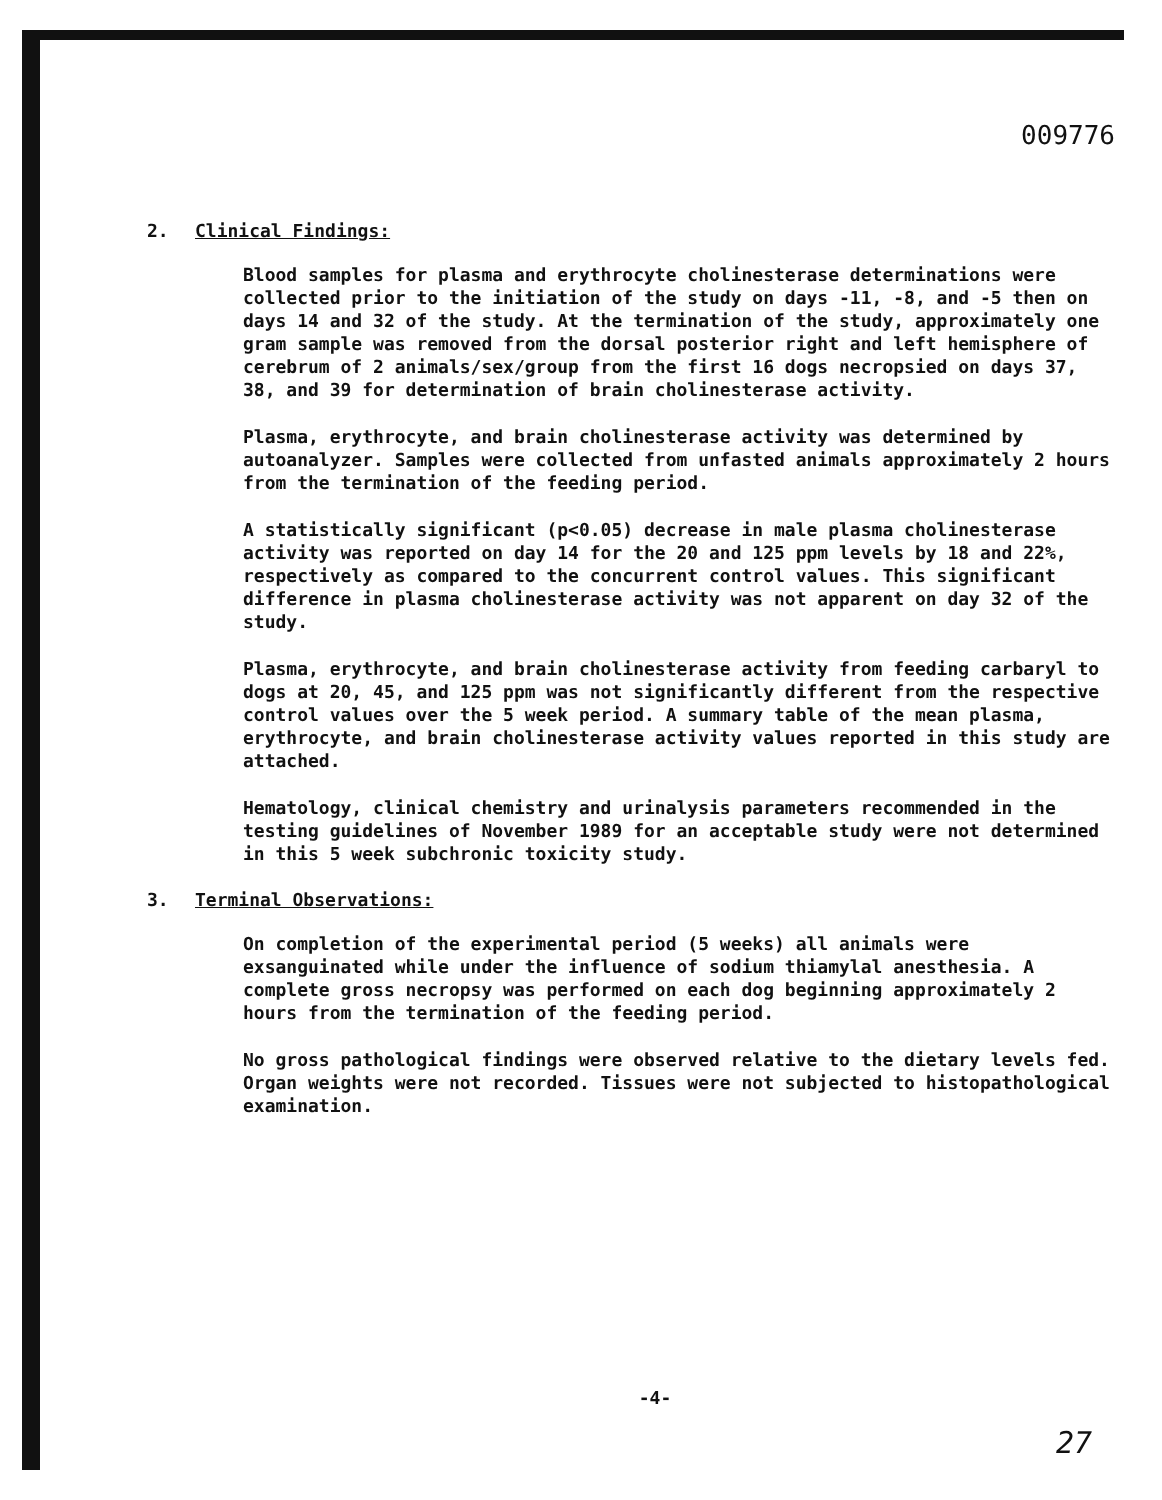009776
2. Clinical Findings:
Blood samples for plasma and erythrocyte cholinesterase determinations were collected prior to the initiation of the study on days -11, -8, and -5 then on days 14 and 32 of the study. At the termination of the study, approximately one gram sample was removed from the dorsal posterior right and left hemisphere of cerebrum of 2 animals/sex/group from the first 16 dogs necropsied on days 37, 38, and 39 for determination of brain cholinesterase activity.
Plasma, erythrocyte, and brain cholinesterase activity was determined by autoanalyzer. Samples were collected from unfasted animals approximately 2 hours from the termination of the feeding period.
A statistically significant (p<0.05) decrease in male plasma cholinesterase activity was reported on day 14 for the 20 and 125 ppm levels by 18 and 22%, respectively as compared to the concurrent control values. This significant difference in plasma cholinesterase activity was not apparent on day 32 of the study.
Plasma, erythrocyte, and brain cholinesterase activity from feeding carbaryl to dogs at 20, 45, and 125 ppm was not significantly different from the respective control values over the 5 week period. A summary table of the mean plasma, erythrocyte, and brain cholinesterase activity values reported in this study are attached.
Hematology, clinical chemistry and urinalysis parameters recommended in the testing guidelines of November 1989 for an acceptable study were not determined in this 5 week subchronic toxicity study.
3. Terminal Observations:
On completion of the experimental period (5 weeks) all animals were exsanguinated while under the influence of sodium thiamylal anesthesia. A complete gross necropsy was performed on each dog beginning approximately 2 hours from the termination of the feeding period.
No gross pathological findings were observed relative to the dietary levels fed. Organ weights were not recorded. Tissues were not subjected to histopathological examination.
-4-
27